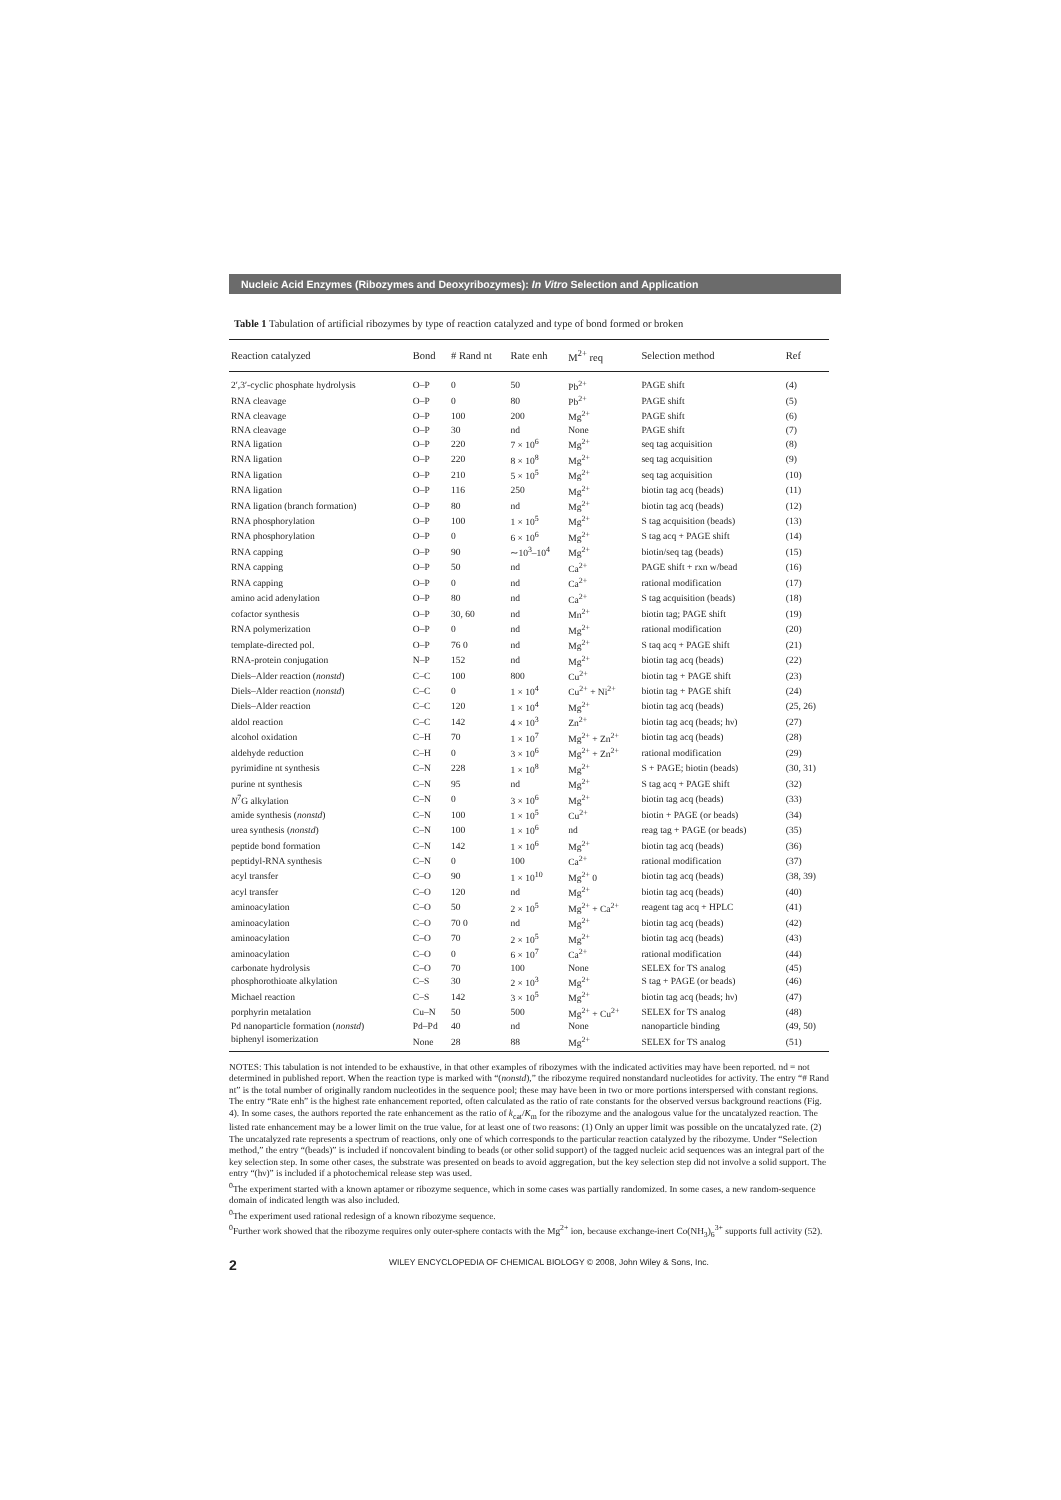Nucleic Acid Enzymes (Ribozymes and Deoxyribozymes): In Vitro Selection and Application
Table 1 Tabulation of artificial ribozymes by type of reaction catalyzed and type of bond formed or broken
| Reaction catalyzed | Bond | # Rand nt | Rate enh | M<sup>2+</sup> req | Selection method | Ref |
| --- | --- | --- | --- | --- | --- | --- |
| 2′,3′-cyclic phosphate hydrolysis | O–P | 0 | 50 | Pb<sup>2+</sup> | PAGE shift | (4) |
| RNA cleavage | O–P | 0 | 80 | Pb<sup>2+</sup> | PAGE shift | (5) |
| RNA cleavage | O–P | 100 | 200 | Mg<sup>2+</sup> | PAGE shift | (6) |
| RNA cleavage | O–P | 30 | nd | None | PAGE shift | (7) |
| RNA ligation | O–P | 220 | 7 × 10<sup>6</sup> | Mg<sup>2+</sup> | seq tag acquisition | (8) |
| RNA ligation | O–P | 220 | 8 × 10<sup>8</sup> | Mg<sup>2+</sup> | seq tag acquisition | (9) |
| RNA ligation | O–P | 210 | 5 × 10<sup>5</sup> | Mg<sup>2+</sup> | seq tag acquisition | (10) |
| RNA ligation | O–P | 116 | 250 | Mg<sup>2+</sup> | biotin tag acq (beads) | (11) |
| RNA ligation (branch formation) | O–P | 80 | nd | Mg<sup>2+</sup> | biotin tag acq (beads) | (12) |
| RNA phosphorylation | O–P | 100 | 1 × 10<sup>5</sup> | Mg<sup>2+</sup> | S tag acquisition (beads) | (13) |
| RNA phosphorylation | O–P | 0 | 6 × 10<sup>6</sup> | Mg<sup>2+</sup> | S tag acq + PAGE shift | (14) |
| RNA capping | O–P | 90 | ∼10<sup>3</sup>–10<sup>4</sup> | Mg<sup>2+</sup> | biotin/seq tag (beads) | (15) |
| RNA capping | O–P | 50 | nd | Ca<sup>2+</sup> | PAGE shift + rxn w/bead | (16) |
| RNA capping | O–P | 0 | nd | Ca<sup>2+</sup> | rational modification | (17) |
| amino acid adenylation | O–P | 80 | nd | Ca<sup>2+</sup> | S tag acquisition (beads) | (18) |
| cofactor synthesis | O–P | 30, 60 | nd | Mn<sup>2+</sup> | biotin tag; PAGE shift | (19) |
| RNA polymerization | O–P | 0 | nd | Mg<sup>2+</sup> | rational modification | (20) |
| template-directed pol. | O–P | 76 0 | nd | Mg<sup>2+</sup> | S taq acq + PAGE shift | (21) |
| RNA-protein conjugation | N–P | 152 | nd | Mg<sup>2+</sup> | biotin tag acq (beads) | (22) |
| Diels–Alder reaction ( nonstd ) | C–C | 100 | 800 | Cu<sup>2+</sup> | biotin tag + PAGE shift | (23) |
| Diels–Alder reaction ( nonstd ) | C–C | 0 | 1 × 10<sup>4</sup> | Cu<sup>2+</sup> + Ni<sup>2+</sup> | biotin tag + PAGE shift | (24) |
| Diels–Alder reaction | C–C | 120 | 1 × 10<sup>4</sup> | Mg<sup>2+</sup> | biotin tag acq (beads) | (25, 26) |
| aldol reaction | C–C | 142 | 4 × 10<sup>3</sup> | Zn<sup>2+</sup> | biotin tag acq (beads; hν) | (27) |
| alcohol oxidation | C–H | 70 | 1 × 10<sup>7</sup> | Mg<sup>2+</sup> + Zn<sup>2+</sup> | biotin tag acq (beads) | (28) |
| aldehyde reduction | C–H | 0 | 3 × 10<sup>6</sup> | Mg<sup>2+</sup> + Zn<sup>2+</sup> | rational modification | (29) |
| pyrimidine nt synthesis | C–N | 228 | 1 × 10<sup>8</sup> | Mg<sup>2+</sup> | S + PAGE; biotin (beads) | (30, 31) |
| purine nt synthesis | C–N | 95 | nd | Mg<sup>2+</sup> | S tag acq + PAGE shift | (32) |
| N<sup>7</sup>G alkylation | C–N | 0 | 3 × 10<sup>6</sup> | Mg<sup>2+</sup> | biotin tag acq (beads) | (33) |
| amide synthesis ( nonstd ) | C–N | 100 | 1 × 10<sup>5</sup> | Cu<sup>2+</sup> | biotin + PAGE (or beads) | (34) |
| urea synthesis ( nonstd ) | C–N | 100 | 1 × 10<sup>6</sup> | nd | reag tag + PAGE (or beads) | (35) |
| peptide bond formation | C–N | 142 | 1 × 10<sup>6</sup> | Mg<sup>2+</sup> | biotin tag acq (beads) | (36) |
| peptidyl-RNA synthesis | C–N | 0 | 100 | Ca<sup>2+</sup> | rational modification | (37) |
| acyl transfer | C–O | 90 | 1 × 10<sup>10</sup> | Mg<sup>2+</sup> 0 | biotin tag acq (beads) | (38, 39) |
| acyl transfer | C–O | 120 | nd | Mg<sup>2+</sup> | biotin tag acq (beads) | (40) |
| aminoacylation | C–O | 50 | 2 × 10<sup>5</sup> | Mg<sup>2+</sup> + Ca<sup>2+</sup> | reagent tag acq + HPLC | (41) |
| aminoacylation | C–O | 70 0 | nd | Mg<sup>2+</sup> | biotin tag acq (beads) | (42) |
| aminoacylation | C–O | 70 | 2 × 10<sup>5</sup> | Mg<sup>2+</sup> | biotin tag acq (beads) | (43) |
| aminoacylation | C–O | 0 | 6 × 10<sup>7</sup> | Ca<sup>2+</sup> | rational modification | (44) |
| carbonate hydrolysis | C–O | 70 | 100 | None | SELEX for TS analog | (45) |
| phosphorothioate alkylation | C–S | 30 | 2 × 10<sup>3</sup> | Mg<sup>2+</sup> | S tag + PAGE (or beads) | (46) |
| Michael reaction | C–S | 142 | 3 × 10<sup>5</sup> | Mg<sup>2+</sup> | biotin tag acq (beads; hν) | (47) |
| porphyrin metalation | Cu–N | 50 | 500 | Mg<sup>2+</sup> + Cu<sup>2+</sup> | SELEX for TS analog | (48) |
| Pd nanoparticle formation ( nonstd ) | Pd–Pd | 40 | nd | None | nanoparticle binding | (49, 50) |
| biphenyl isomerization | None | 28 | 88 | Mg<sup>2+</sup> | SELEX for TS analog | (51) |
NOTES: This tabulation is not intended to be exhaustive, in that other examples of ribozymes with the indicated activities may have been reported. nd = not determined in published report. When the reaction type is marked with “(nonstd),” the ribozyme required nonstandard nucleotides for activity. The entry “# Rand nt” is the total number of originally random nucleotides in the sequence pool; these may have been in two or more portions interspersed with constant regions. The entry “Rate enh” is the highest rate enhancement reported, often calculated as the ratio of rate constants for the observed versus background reactions (Fig. 4). In some cases, the authors reported the rate enhancement as the ratio of k<sub>cat</sub>/K<sub>m</sub> for the ribozyme and the analogous value for the uncatalyzed reaction. The listed rate enhancement may be a lower limit on the true value, for at least one of two reasons: (1) Only an upper limit was possible on the uncatalyzed rate. (2) The uncatalyzed rate represents a spectrum of reactions, only one of which corresponds to the particular reaction catalyzed by the ribozyme. Under “Selection method,” the entry “(beads)” is included if noncovalent binding to beads (or other solid support) of the tagged nucleic acid sequences was an integral part of the key selection step. In some other cases, the substrate was presented on beads to avoid aggregation, but the key selection step did not involve a solid support. The entry “(hν)” is included if a photochemical release step was used.
<sup>0</sup> The experiment started with a known aptamer or ribozyme sequence, which in some cases was partially randomized. In some cases, a new random-sequence domain of indicated length was also included.
<sup>0</sup> The experiment used rational redesign of a known ribozyme sequence.
<sup>0</sup> Further work showed that the ribozyme requires only outer-sphere contacts with the Mg<sup>2+</sup> ion, because exchange-inert Co(NH<sub>3</sub>)<sub>6</sub><sup>3+</sup> supports full activity (52).
2 WILEY ENCYCLOPEDIA OF CHEMICAL BIOLOGY © 2008, John Wiley & Sons, Inc.